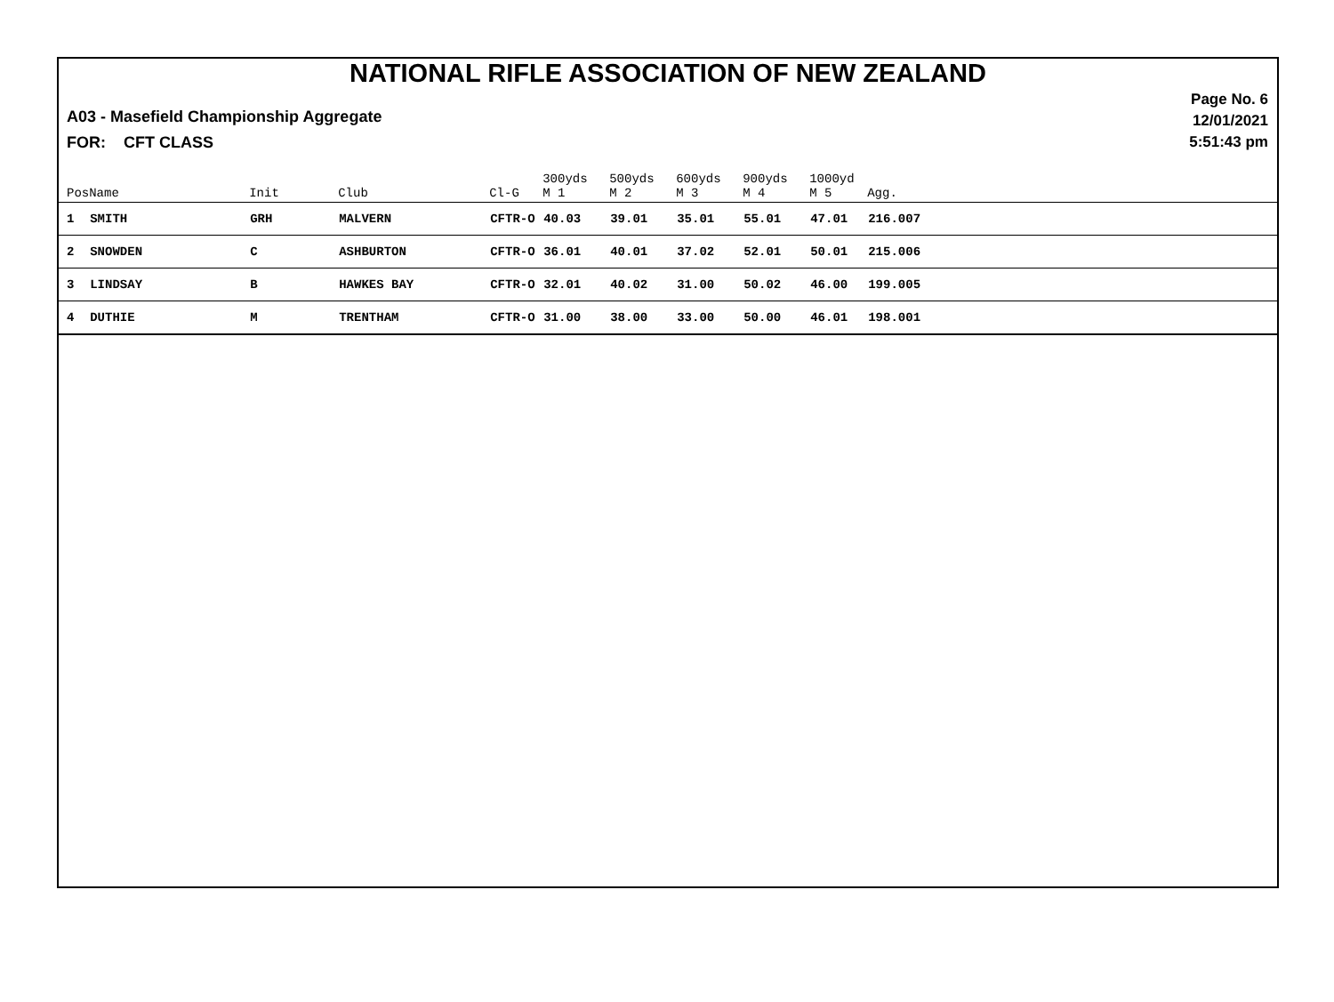NATIONAL RIFLE ASSOCIATION OF NEW ZEALAND
Page No. 6
12/01/2021
5:51:43 pm
A03 - Masefield Championship Aggregate
FOR: CFT CLASS
| Pos | Name | Init | Club | Cl-G | 300yds M 1 | 500yds M 2 | 600yds M 3 | 900yds M 4 | 1000yd M 5 | Agg. |
| --- | --- | --- | --- | --- | --- | --- | --- | --- | --- | --- |
| 1 | SMITH | GRH | MALVERN | CFTR-O | 40.03 | 39.01 | 35.01 | 55.01 | 47.01 | 216.007 |
| 2 | SNOWDEN | C | ASHBURTON | CFTR-O | 36.01 | 40.01 | 37.02 | 52.01 | 50.01 | 215.006 |
| 3 | LINDSAY | B | HAWKES BAY | CFTR-O | 32.01 | 40.02 | 31.00 | 50.02 | 46.00 | 199.005 |
| 4 | DUTHIE | M | TRENTHAM | CFTR-O | 31.00 | 38.00 | 33.00 | 50.00 | 46.01 | 198.001 |